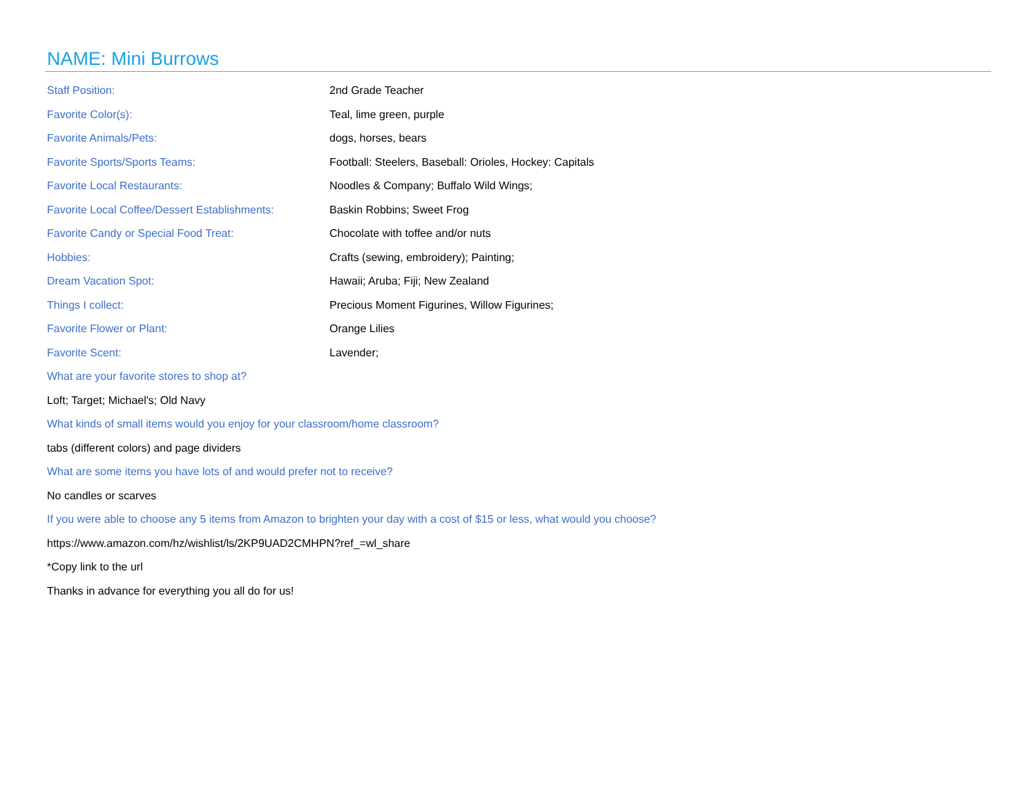NAME: Mini Burrows
| Staff Position: | 2nd Grade Teacher |
| Favorite Color(s): | Teal, lime green, purple |
| Favorite Animals/Pets: | dogs, horses, bears |
| Favorite Sports/Sports Teams: | Football: Steelers, Baseball: Orioles, Hockey: Capitals |
| Favorite Local Restaurants: | Noodles & Company; Buffalo Wild Wings; |
| Favorite Local Coffee/Dessert Establishments: | Baskin Robbins; Sweet Frog |
| Favorite Candy or Special Food Treat: | Chocolate with toffee and/or nuts |
| Hobbies: | Crafts (sewing, embroidery); Painting; |
| Dream Vacation Spot: | Hawaii; Aruba; Fiji; New Zealand |
| Things I collect: | Precious Moment Figurines, Willow Figurines; |
| Favorite Flower or Plant: | Orange Lilies |
| Favorite Scent: | Lavender; |
What are your favorite stores to shop at?
Loft; Target; Michael's; Old Navy
What kinds of small items would you enjoy for your classroom/home classroom?
tabs (different colors) and page dividers
What are some items you have lots of and would prefer not to receive?
No candles or scarves
If you were able to choose any 5 items from Amazon to brighten your day with a cost of $15 or less, what would you choose?
https://www.amazon.com/hz/wishlist/ls/2KP9UAD2CMHPN?ref_=wl_share
*Copy link to the url
Thanks in advance for everything you all do for us!